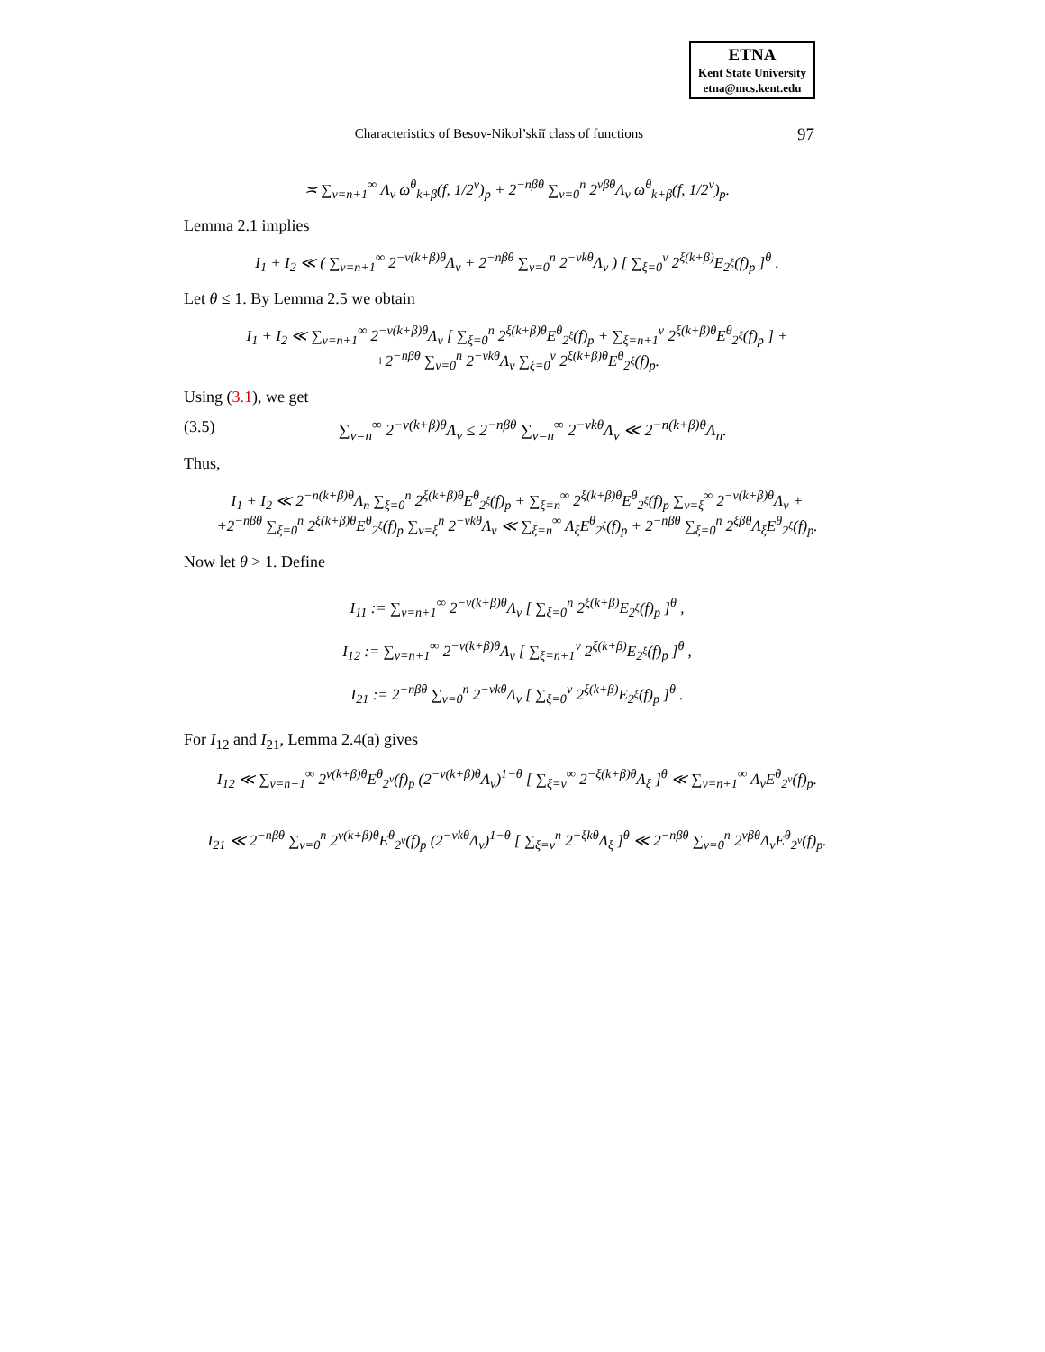ETNA
Kent State University
etna@mcs.kent.edu
Characteristics of Besov-Nikol’skiĭ class of functions
97
≍ ∑<sub>ν=n+1</sub><sup>∞</sup> Λ<sub>ν</sub> ω<sup>θ</sup><sub>k+β</sub>(f, 1/2<sup>ν</sup>)<sub>p</sub> + 2<sup>−nβθ</sup> ∑<sub>ν=0</sub><sup>n</sup> 2<sup>νβθ</sup>Λ<sub>ν</sub> ω<sup>θ</sup><sub>k+β</sub>(f, 1/2<sup>ν</sup>)<sub>p</sub>.
Lemma 2.1 implies
I<sub>1</sub> + I<sub>2</sub> ≪ ( ∑<sub>ν=n+1</sub><sup>∞</sup> 2<sup>−ν(k+β)θ</sup>Λ<sub>ν</sub> + 2<sup>−nβθ</sup> ∑<sub>ν=0</sub><sup>n</sup> 2<sup>−νkθ</sup>Λ<sub>ν</sub> ) [ ∑<sub>ξ=0</sub><sup>ν</sup> 2<sup>ξ(k+β)</sup>E<sub>2<sup>ξ</sup></sub>(f)<sub>p</sub> ]<sup>θ</sup> .
Let θ ≤ 1. By Lemma 2.5 we obtain
I<sub>1</sub> + I<sub>2</sub> ≪ ∑<sub>ν=n+1</sub><sup>∞</sup> 2<sup>−ν(k+β)θ</sup>Λ<sub>ν</sub> [ ∑<sub>ξ=0</sub><sup>n</sup> 2<sup>ξ(k+β)θ</sup>E<sup>θ</sup><sub>2<sup>ξ</sup></sub>(f)<sub>p</sub> + ∑<sub>ξ=n+1</sub><sup>ν</sup> 2<sup>ξ(k+β)θ</sup>E<sup>θ</sup><sub>2<sup>ξ</sup></sub>(f)<sub>p</sub> ] +
+2<sup>−nβθ</sup> ∑<sub>ν=0</sub><sup>n</sup> 2<sup>−νkθ</sup>Λ<sub>ν</sub> ∑<sub>ξ=0</sub><sup>ν</sup> 2<sup>ξ(k+β)θ</sup>E<sup>θ</sup><sub>2<sup>ξ</sup></sub>(f)<sub>p</sub>.
Using (3.1), we get
(3.5) ∑<sub>ν=n</sub><sup>∞</sup> 2<sup>−ν(k+β)θ</sup>Λ<sub>ν</sub> ≤ 2<sup>−nβθ</sup> ∑<sub>ν=n</sub><sup>∞</sup> 2<sup>−νkθ</sup>Λ<sub>ν</sub> ≪ 2<sup>−n(k+β)θ</sup>Λ<sub>n</sub>.
Thus,
I<sub>1</sub> + I<sub>2</sub> ≪ 2<sup>−n(k+β)θ</sup>Λ<sub>n</sub> ∑<sub>ξ=0</sub><sup>n</sup> 2<sup>ξ(k+β)θ</sup>E<sup>θ</sup><sub>2<sup>ξ</sup></sub>(f)<sub>p</sub> + ∑<sub>ξ=n</sub><sup>∞</sup> 2<sup>ξ(k+β)θ</sup>E<sup>θ</sup><sub>2<sup>ξ</sup></sub>(f)<sub>p</sub> ∑<sub>ν=ξ</sub><sup>∞</sup> 2<sup>−ν(k+β)θ</sup>Λ<sub>ν</sub> +
+2<sup>−nβθ</sup> ∑<sub>ξ=0</sub><sup>n</sup> 2<sup>ξ(k+β)θ</sup>E<sup>θ</sup><sub>2<sup>ξ</sup></sub>(f)<sub>p</sub> ∑<sub>ν=ξ</sub><sup>n</sup> 2<sup>−νkθ</sup>Λ<sub>ν</sub> ≪ ∑<sub>ξ=n</sub><sup>∞</sup> Λ<sub>ξ</sub>E<sup>θ</sup><sub>2<sup>ξ</sup></sub>(f)<sub>p</sub> + 2<sup>−nβθ</sup> ∑<sub>ξ=0</sub><sup>n</sup> 2<sup>ξβθ</sup>Λ<sub>ξ</sub>E<sup>θ</sup><sub>2<sup>ξ</sup></sub>(f)<sub>p</sub>.
Now let θ > 1. Define
I<sub>11</sub> := ∑<sub>ν=n+1</sub><sup>∞</sup> 2<sup>−ν(k+β)θ</sup>Λ<sub>ν</sub> [ ∑<sub>ξ=0</sub><sup>n</sup> 2<sup>ξ(k+β)</sup>E<sub>2<sup>ξ</sup></sub>(f)<sub>p</sub> ]<sup>θ</sup> ,
I<sub>12</sub> := ∑<sub>ν=n+1</sub><sup>∞</sup> 2<sup>−ν(k+β)θ</sup>Λ<sub>ν</sub> [ ∑<sub>ξ=n+1</sub><sup>ν</sup> 2<sup>ξ(k+β)</sup>E<sub>2<sup>ξ</sup></sub>(f)<sub>p</sub> ]<sup>θ</sup> ,
I<sub>21</sub> := 2<sup>−nβθ</sup> ∑<sub>ν=0</sub><sup>n</sup> 2<sup>−νkθ</sup>Λ<sub>ν</sub> [ ∑<sub>ξ=0</sub><sup>ν</sup> 2<sup>ξ(k+β)</sup>E<sub>2<sup>ξ</sup></sub>(f)<sub>p</sub> ]<sup>θ</sup> .
For I<sub>12</sub> and I<sub>21</sub>, Lemma 2.4(a) gives
I<sub>12</sub> ≪ ∑<sub>ν=n+1</sub><sup>∞</sup> 2<sup>ν(k+β)θ</sup>E<sup>θ</sup><sub>2<sup>ν</sup></sub>(f)<sub>p</sub> (2<sup>−ν(k+β)θ</sup>Λ<sub>ν</sub>)<sup>1−θ</sup> [ ∑<sub>ξ=ν</sub><sup>∞</sup> 2<sup>−ξ(k+β)θ</sup>Λ<sub>ξ</sub> ]<sup>θ</sup> ≪ ∑<sub>ν=n+1</sub><sup>∞</sup> Λ<sub>ν</sub>E<sup>θ</sup><sub>2<sup>ν</sup></sub>(f)<sub>p</sub>.
I<sub>21</sub> ≪ 2<sup>−nβθ</sup> ∑<sub>ν=0</sub><sup>n</sup> 2<sup>ν(k+β)θ</sup>E<sup>θ</sup><sub>2<sup>ν</sup></sub>(f)<sub>p</sub> (2<sup>−νkθ</sup>Λ<sub>ν</sub>)<sup>1−θ</sup> [ ∑<sub>ξ=ν</sub><sup>n</sup> 2<sup>−ξkθ</sup>Λ<sub>ξ</sub> ]<sup>θ</sup> ≪ 2<sup>−nβθ</sup> ∑<sub>ν=0</sub><sup>n</sup> 2<sup>νβθ</sup>Λ<sub>ν</sub>E<sup>θ</sup><sub>2<sup>ν</sup></sub>(f)<sub>p</sub>.